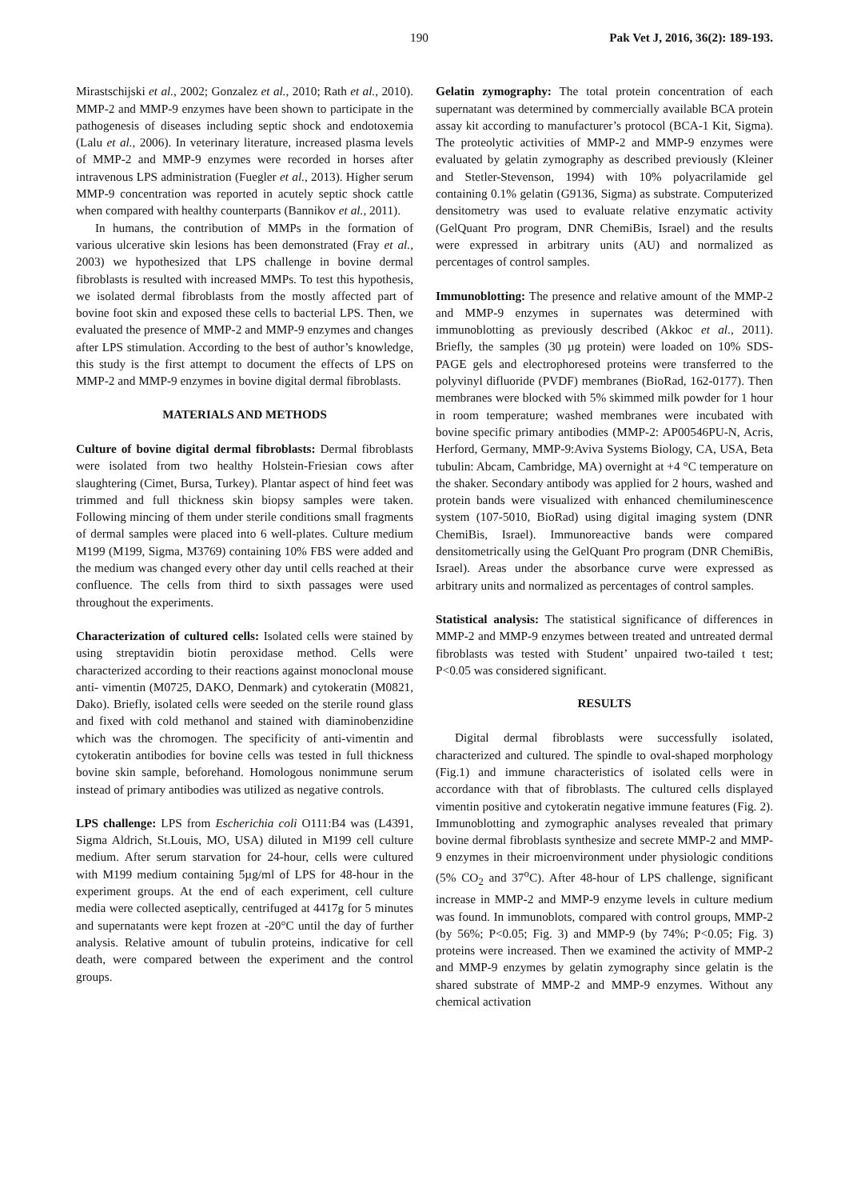190 Pak Vet J, 2016, 36(2): 189-193.
Mirastschijski et al., 2002; Gonzalez et al., 2010; Rath et al., 2010). MMP-2 and MMP-9 enzymes have been shown to participate in the pathogenesis of diseases including septic shock and endotoxemia (Lalu et al., 2006). In veterinary literature, increased plasma levels of MMP-2 and MMP-9 enzymes were recorded in horses after intravenous LPS administration (Fuegler et al., 2013). Higher serum MMP-9 concentration was reported in acutely septic shock cattle when compared with healthy counterparts (Bannikov et al., 2011).
In humans, the contribution of MMPs in the formation of various ulcerative skin lesions has been demonstrated (Fray et al., 2003) we hypothesized that LPS challenge in bovine dermal fibroblasts is resulted with increased MMPs. To test this hypothesis, we isolated dermal fibroblasts from the mostly affected part of bovine foot skin and exposed these cells to bacterial LPS. Then, we evaluated the presence of MMP-2 and MMP-9 enzymes and changes after LPS stimulation. According to the best of author’s knowledge, this study is the first attempt to document the effects of LPS on MMP-2 and MMP-9 enzymes in bovine digital dermal fibroblasts.
MATERIALS AND METHODS
Culture of bovine digital dermal fibroblasts: Dermal fibroblasts were isolated from two healthy Holstein-Friesian cows after slaughtering (Cimet, Bursa, Turkey). Plantar aspect of hind feet was trimmed and full thickness skin biopsy samples were taken. Following mincing of them under sterile conditions small fragments of dermal samples were placed into 6 well-plates. Culture medium M199 (M199, Sigma, M3769) containing 10% FBS were added and the medium was changed every other day until cells reached at their confluence. The cells from third to sixth passages were used throughout the experiments.
Characterization of cultured cells: Isolated cells were stained by using streptavidin biotin peroxidase method. Cells were characterized according to their reactions against monoclonal mouse anti- vimentin (M0725, DAKO, Denmark) and cytokeratin (M0821, Dako). Briefly, isolated cells were seeded on the sterile round glass and fixed with cold methanol and stained with diaminobenzidine which was the chromogen. The specificity of anti-vimentin and cytokeratin antibodies for bovine cells was tested in full thickness bovine skin sample, beforehand. Homologous nonimmune serum instead of primary antibodies was utilized as negative controls.
LPS challenge: LPS from Escherichia coli O111:B4 was (L4391, Sigma Aldrich, St.Louis, MO, USA) diluted in M199 cell culture medium. After serum starvation for 24-hour, cells were cultured with M199 medium containing 5µg/ml of LPS for 48-hour in the experiment groups. At the end of each experiment, cell culture media were collected aseptically, centrifuged at 4417g for 5 minutes and supernatants were kept frozen at -20°C until the day of further analysis. Relative amount of tubulin proteins, indicative for cell death, were compared between the experiment and the control groups.
Gelatin zymography: The total protein concentration of each supernatant was determined by commercially available BCA protein assay kit according to manufacturer’s protocol (BCA-1 Kit, Sigma). The proteolytic activities of MMP-2 and MMP-9 enzymes were evaluated by gelatin zymography as described previously (Kleiner and Stetler-Stevenson, 1994) with 10% polyacrilamide gel containing 0.1% gelatin (G9136, Sigma) as substrate. Computerized densitometry was used to evaluate relative enzymatic activity (GelQuant Pro program, DNR ChemiBis, Israel) and the results were expressed in arbitrary units (AU) and normalized as percentages of control samples.
Immunoblotting: The presence and relative amount of the MMP-2 and MMP-9 enzymes in supernates was determined with immunoblotting as previously described (Akkoc et al., 2011). Briefly, the samples (30 µg protein) were loaded on 10% SDS-PAGE gels and electrophoresed proteins were transferred to the polyvinyl difluoride (PVDF) membranes (BioRad, 162-0177). Then membranes were blocked with 5% skimmed milk powder for 1 hour in room temperature; washed membranes were incubated with bovine specific primary antibodies (MMP-2: AP00546PU-N, Acris, Herford, Germany, MMP-9:Aviva Systems Biology, CA, USA, Beta tubulin: Abcam, Cambridge, MA) overnight at +4 °C temperature on the shaker. Secondary antibody was applied for 2 hours, washed and protein bands were visualized with enhanced chemiluminescence system (107-5010, BioRad) using digital imaging system (DNR ChemiBis, Israel). Immunoreactive bands were compared densitometrically using the GelQuant Pro program (DNR ChemiBis, Israel). Areas under the absorbance curve were expressed as arbitrary units and normalized as percentages of control samples.
Statistical analysis: The statistical significance of differences in MMP-2 and MMP-9 enzymes between treated and untreated dermal fibroblasts was tested with Student’ unpaired two-tailed t test; P<0.05 was considered significant.
RESULTS
Digital dermal fibroblasts were successfully isolated, characterized and cultured. The spindle to oval-shaped morphology (Fig.1) and immune characteristics of isolated cells were in accordance with that of fibroblasts. The cultured cells displayed vimentin positive and cytokeratin negative immune features (Fig. 2). Immunoblotting and zymographic analyses revealed that primary bovine dermal fibroblasts synthesize and secrete MMP-2 and MMP-9 enzymes in their microenvironment under physiologic conditions (5% CO<sub>2</sub> and 37<sup>o</sup>C). After 48-hour of LPS challenge, significant increase in MMP-2 and MMP-9 enzyme levels in culture medium was found. In immunoblots, compared with control groups, MMP-2 (by 56%; P<0.05; Fig. 3) and MMP-9 (by 74%; P<0.05; Fig. 3) proteins were increased. Then we examined the activity of MMP-2 and MMP-9 enzymes by gelatin zymography since gelatin is the shared substrate of MMP-2 and MMP-9 enzymes. Without any chemical activation